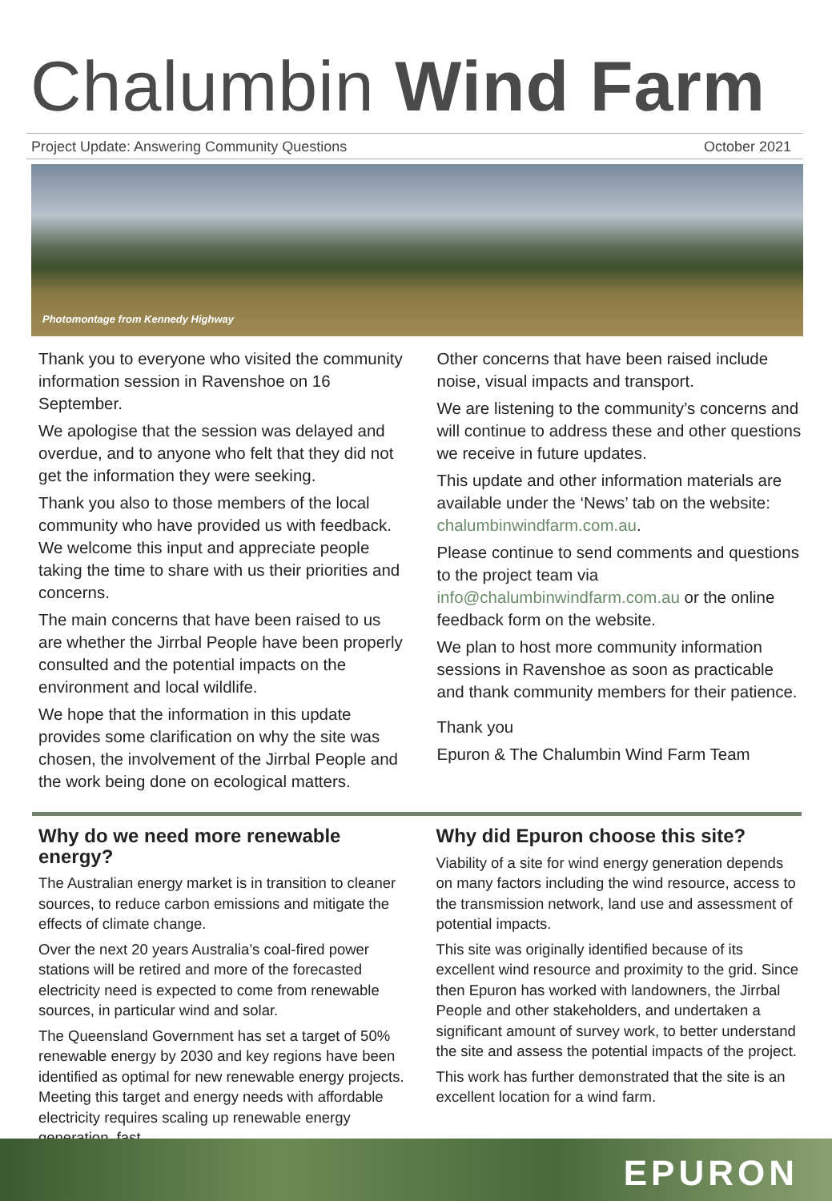Chalumbin Wind Farm
Project Update: Answering Community Questions October 2021
Photomontage from Kennedy Highway
Thank you to everyone who visited the community information session in Ravenshoe on 16 September.
We apologise that the session was delayed and overdue, and to anyone who felt that they did not get the information they were seeking.
Thank you also to those members of the local community who have provided us with feedback. We welcome this input and appreciate people taking the time to share with us their priorities and concerns.
The main concerns that have been raised to us are whether the Jirrbal People have been properly consulted and the potential impacts on the environment and local wildlife.
We hope that the information in this update provides some clarification on why the site was chosen, the involvement of the Jirrbal People and the work being done on ecological matters.
Other concerns that have been raised include noise, visual impacts and transport.
We are listening to the community’s concerns and will continue to address these and other questions we receive in future updates.
This update and other information materials are available under the ‘News’ tab on the website: chalumbinwindfarm.com.au.
Please continue to send comments and questions to the project team via info@chalumbinwindfarm.com.au or the online feedback form on the website.
We plan to host more community information sessions in Ravenshoe as soon as practicable and thank community members for their patience.
Thank you
Epuron & The Chalumbin Wind Farm Team
Why do we need more renewable energy?
The Australian energy market is in transition to cleaner sources, to reduce carbon emissions and mitigate the effects of climate change.
Over the next 20 years Australia’s coal-fired power stations will be retired and more of the forecasted electricity need is expected to come from renewable sources, in particular wind and solar.
The Queensland Government has set a target of 50% renewable energy by 2030 and key regions have been identified as optimal for new renewable energy projects. Meeting this target and energy needs with affordable electricity requires scaling up renewable energy generation, fast.
Why did Epuron choose this site?
Viability of a site for wind energy generation depends on many factors including the wind resource, access to the transmission network, land use and assessment of potential impacts.
This site was originally identified because of its excellent wind resource and proximity to the grid. Since then Epuron has worked with landowners, the Jirrbal People and other stakeholders, and undertaken a significant amount of survey work, to better understand the site and assess the potential impacts of the project.
This work has further demonstrated that the site is an excellent location for a wind farm.
EPURON